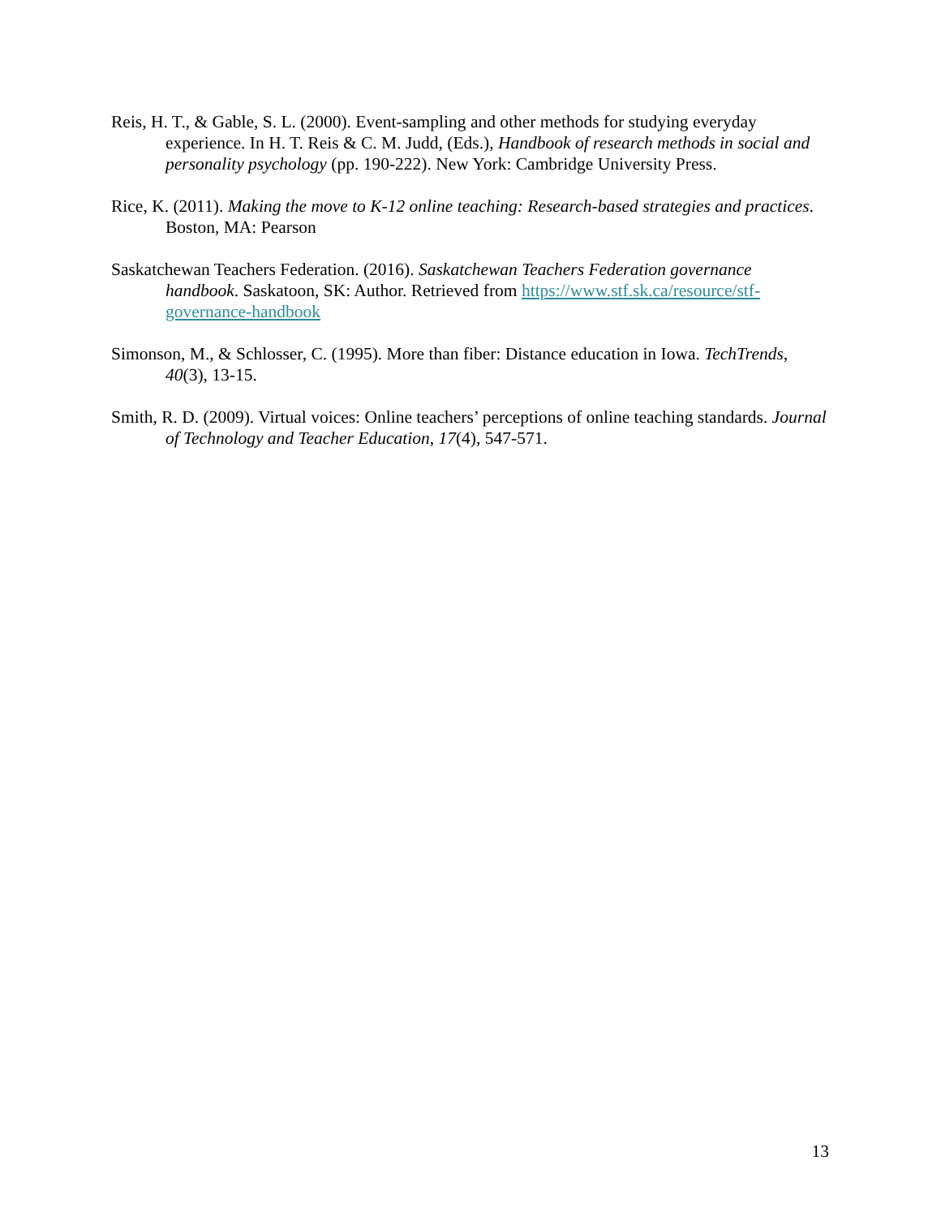Reis, H. T., & Gable, S. L. (2000). Event-sampling and other methods for studying everyday experience. In H. T. Reis & C. M. Judd, (Eds.), Handbook of research methods in social and personality psychology (pp. 190-222). New York: Cambridge University Press.
Rice, K. (2011). Making the move to K-12 online teaching: Research-based strategies and practices. Boston, MA: Pearson
Saskatchewan Teachers Federation. (2016). Saskatchewan Teachers Federation governance handbook. Saskatoon, SK: Author. Retrieved from https://www.stf.sk.ca/resource/stf-governance-handbook
Simonson, M., & Schlosser, C. (1995). More than fiber: Distance education in Iowa. TechTrends, 40(3), 13-15.
Smith, R. D. (2009). Virtual voices: Online teachers’ perceptions of online teaching standards. Journal of Technology and Teacher Education, 17(4), 547-571.
13